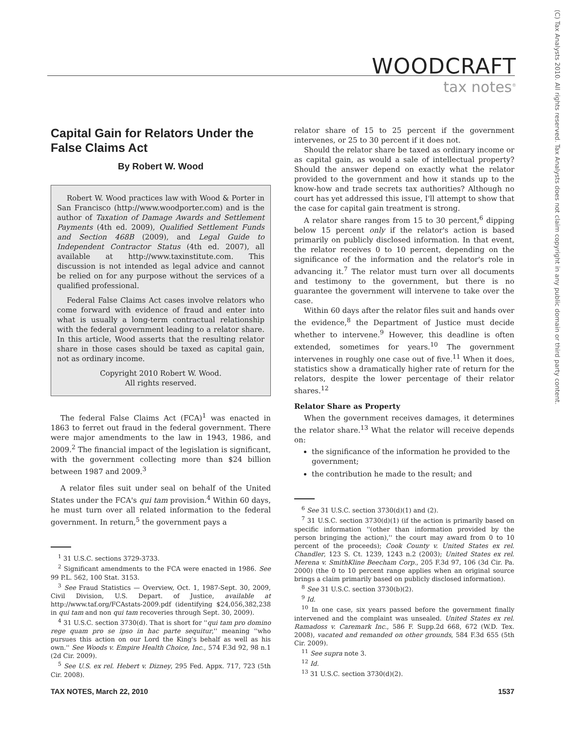WOODCRAFT
tax notes<sup>®</sup>
(C) Tax Analysts 2010. All rights reserved. Tax Analysts does not claim copyright in any public domain or third party content.
Capital Gain for Relators Under the False Claims Act
By Robert W. Wood
Robert W. Wood practices law with Wood & Porter in San Francisco (http://www.woodporter.com) and is the author of Taxation of Damage Awards and Settlement Payments (4th ed. 2009), Qualified Settlement Funds and Section 468B (2009), and Legal Guide to Independent Contractor Status (4th ed. 2007), all available at http://www.taxinstitute.com. This discussion is not intended as legal advice and cannot be relied on for any purpose without the services of a qualified professional.
Federal False Claims Act cases involve relators who come forward with evidence of fraud and enter into what is usually a long-term contractual relationship with the federal government leading to a relator share. In this article, Wood asserts that the resulting relator share in those cases should be taxed as capital gain, not as ordinary income.
Copyright 2010 Robert W. Wood.
All rights reserved.
The federal False Claims Act (FCA)<sup>1</sup> was enacted in 1863 to ferret out fraud in the federal government. There were major amendments to the law in 1943, 1986, and 2009.<sup>2</sup> The financial impact of the legislation is significant, with the government collecting more than $24 billion between 1987 and 2009.<sup>3</sup>
A relator files suit under seal on behalf of the United States under the FCA's qui tam provision.<sup>4</sup> Within 60 days, he must turn over all related information to the federal government. In return,<sup>5</sup> the government pays a
<sup>1</sup> 31 U.S.C. sections 3729-3733.
<sup>2</sup> Significant amendments to the FCA were enacted in 1986. See 99 P.L. 562, 100 Stat. 3153.
<sup>3</sup> See Fraud Statistics — Overview, Oct. 1, 1987-Sept. 30, 2009, Civil Division, U.S. Depart. of Justice, available at http://www.taf.org/FCAstats-2009.pdf (identifying $24,056,382,238 in qui tam and non qui tam recoveries through Sept. 30, 2009).
<sup>4</sup> 31 U.S.C. section 3730(d). That is short for ''qui tam pro domino rege quam pro se ipso in hac parte sequitur,'' meaning ''who pursues this action on our Lord the King's behalf as well as his own.'' See Woods v. Empire Health Choice, Inc., 574 F.3d 92, 98 n.1 (2d Cir. 2009).
<sup>5</sup> See U.S. ex rel. Hebert v. Dizney, 295 Fed. Appx. 717, 723 (5th Cir. 2008).
relator share of 15 to 25 percent if the government intervenes, or 25 to 30 percent if it does not.
Should the relator share be taxed as ordinary income or as capital gain, as would a sale of intellectual property? Should the answer depend on exactly what the relator provided to the government and how it stands up to the know-how and trade secrets tax authorities? Although no court has yet addressed this issue, I'll attempt to show that the case for capital gain treatment is strong.
A relator share ranges from 15 to 30 percent,<sup>6</sup> dipping below 15 percent only if the relator's action is based primarily on publicly disclosed information. In that event, the relator receives 0 to 10 percent, depending on the significance of the information and the relator's role in advancing it.<sup>7</sup> The relator must turn over all documents and testimony to the government, but there is no guarantee the government will intervene to take over the case.
Within 60 days after the relator files suit and hands over the evidence,<sup>8</sup> the Department of Justice must decide whether to intervene.<sup>9</sup> However, this deadline is often extended, sometimes for years.<sup>10</sup> The government intervenes in roughly one case out of five.<sup>11</sup> When it does, statistics show a dramatically higher rate of return for the relators, despite the lower percentage of their relator shares.<sup>12</sup>
Relator Share as Property
When the government receives damages, it determines the relator share.<sup>13</sup> What the relator will receive depends on:
the significance of the information he provided to the government;
the contribution he made to the result; and
<sup>6</sup> See 31 U.S.C. section 3730(d)(1) and (2).
<sup>7</sup> 31 U.S.C. section 3730(d)(1) (if the action is primarily based on specific information ''(other than information provided by the person bringing the action),'' the court may award from 0 to 10 percent of the proceeds); Cook County v. United States ex rel. Chandler, 123 S. Ct. 1239, 1243 n.2 (2003); United States ex rel. Merena v. SmithKline Beecham Corp., 205 F.3d 97, 106 (3d Cir. Pa. 2000) (the 0 to 10 percent range applies when an original source brings a claim primarily based on publicly disclosed information).
<sup>8</sup> See 31 U.S.C. section 3730(b)(2).
<sup>9</sup> Id.
<sup>10</sup> In one case, six years passed before the government finally intervened and the complaint was unsealed. United States ex rel. Ramadoss v. Caremark Inc., 586 F. Supp.2d 668, 672 (W.D. Tex. 2008), vacated and remanded on other grounds, 584 F.3d 655 (5th Cir. 2009).
<sup>11</sup> See supra note 3.
<sup>12</sup> Id.
<sup>13</sup> 31 U.S.C. section 3730(d)(2).
TAX NOTES, March 22, 2010 1537